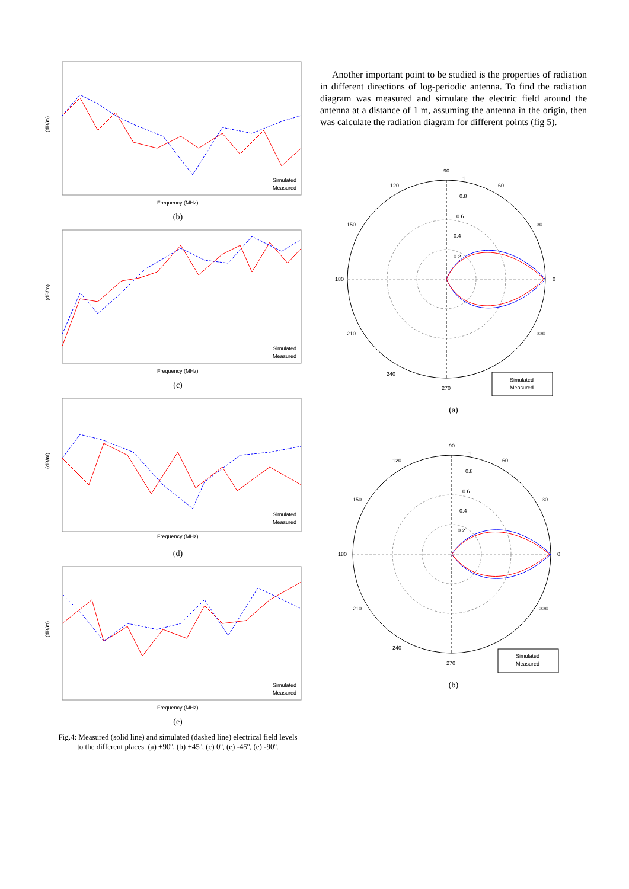(dB/m)
Frequency (MHz)
Simulated
Measured
(b)
(dB/m)
Frequency (MHz)
Simulated
Measured
(c)
(dB/m)
Frequency (MHz)
Simulated
Measured
(d)
(dB/m)
Frequency (MHz)
Simulated
Measured
(e)
Fig.4: Measured (solid line) and simulated (dashed line) electrical field levels
to the different places. (a) +90º, (b) +45º, (c) 0º, (e) -45º, (e) -90º.
Another important point to be studied is the properties of radiation in different directions of log-periodic antenna. To find the radiation diagram was measured and simulate the electric field around the antenna at a distance of 1 m, assuming the antenna in the origin, then was calculate the radiation diagram for different points (fig 5).
90
180
0
270
60
120
150
30
210
330
240
0.2
0.4
0.6
0.8
1
Simulated
Measured
(a)
90
180
0
270
60
120
150
30
210
330
240
0.2
0.4
0.6
0.8
1
Simulated
Measured
(b)